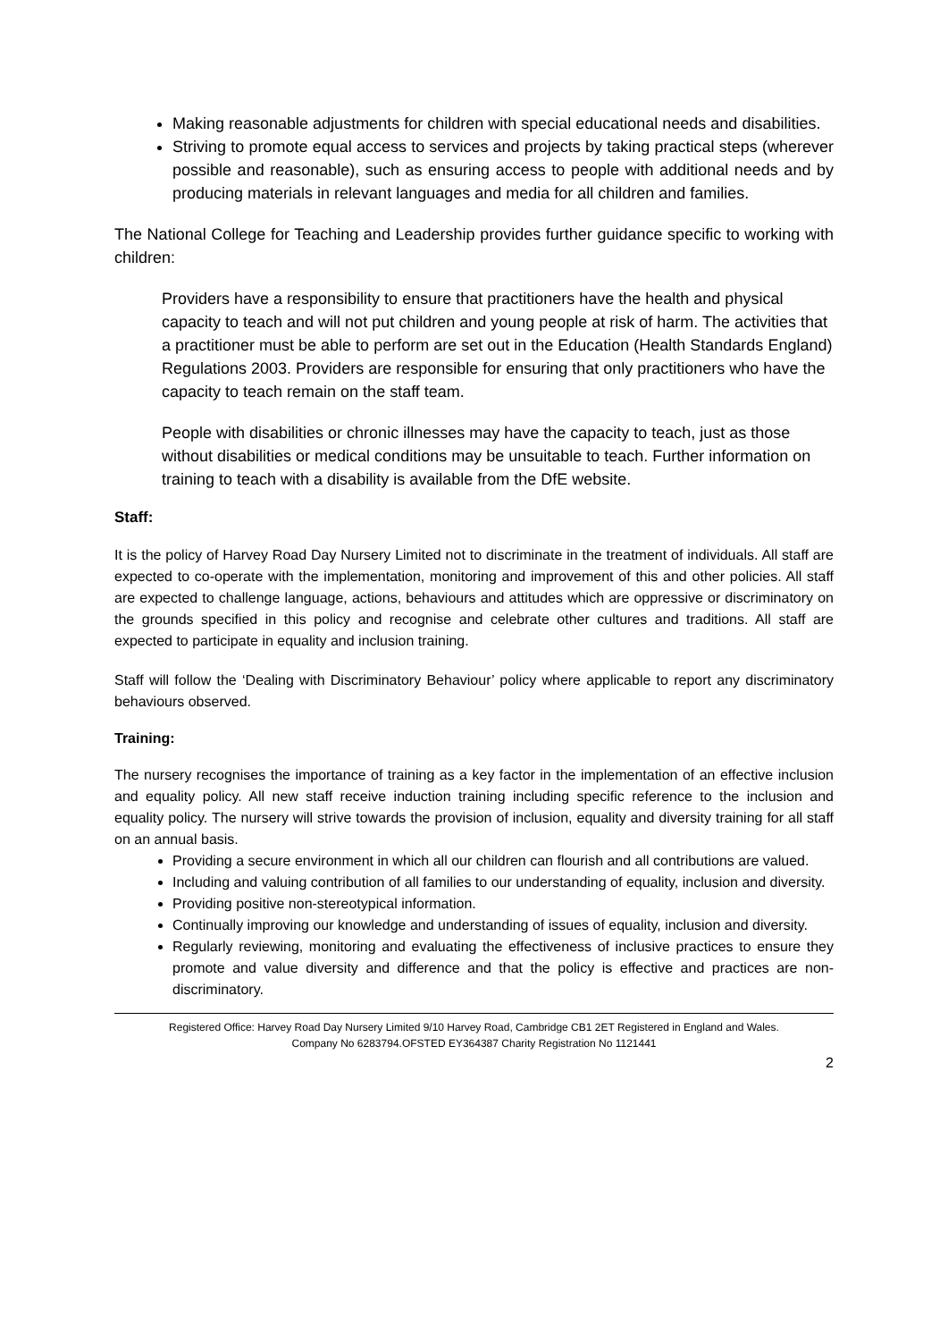Making reasonable adjustments for children with special educational needs and disabilities.
Striving to promote equal access to services and projects by taking practical steps (wherever possible and reasonable), such as ensuring access to people with additional needs and by producing materials in relevant languages and media for all children and families.
The National College for Teaching and Leadership provides further guidance specific to working with children:
Providers have a responsibility to ensure that practitioners have the health and physical capacity to teach and will not put children and young people at risk of harm. The activities that a practitioner must be able to perform are set out in the Education (Health Standards England) Regulations 2003. Providers are responsible for ensuring that only practitioners who have the capacity to teach remain on the staff team.
People with disabilities or chronic illnesses may have the capacity to teach, just as those without disabilities or medical conditions may be unsuitable to teach. Further information on training to teach with a disability is available from the DfE website.
Staff:
It is the policy of Harvey Road Day Nursery Limited not to discriminate in the treatment of individuals. All staff are expected to co-operate with the implementation, monitoring and improvement of this and other policies. All staff are expected to challenge language, actions, behaviours and attitudes which are oppressive or discriminatory on the grounds specified in this policy and recognise and celebrate other cultures and traditions. All staff are expected to participate in equality and inclusion training.
Staff will follow the ‘Dealing with Discriminatory Behaviour’ policy where applicable to report any discriminatory behaviours observed.
Training:
The nursery recognises the importance of training as a key factor in the implementation of an effective inclusion and equality policy. All new staff receive induction training including specific reference to the inclusion and equality policy. The nursery will strive towards the provision of inclusion, equality and diversity training for all staff on an annual basis.
Providing a secure environment in which all our children can flourish and all contributions are valued.
Including and valuing contribution of all families to our understanding of equality, inclusion and diversity.
Providing positive non-stereotypical information.
Continually improving our knowledge and understanding of issues of equality, inclusion and diversity.
Regularly reviewing, monitoring and evaluating the effectiveness of inclusive practices to ensure they promote and value diversity and difference and that the policy is effective and practices are non-discriminatory.
Registered Office: Harvey Road Day Nursery Limited 9/10 Harvey Road, Cambridge CB1 2ET Registered in England and Wales.
Company No 6283794.OFSTED EY364387 Charity Registration No 1121441
2